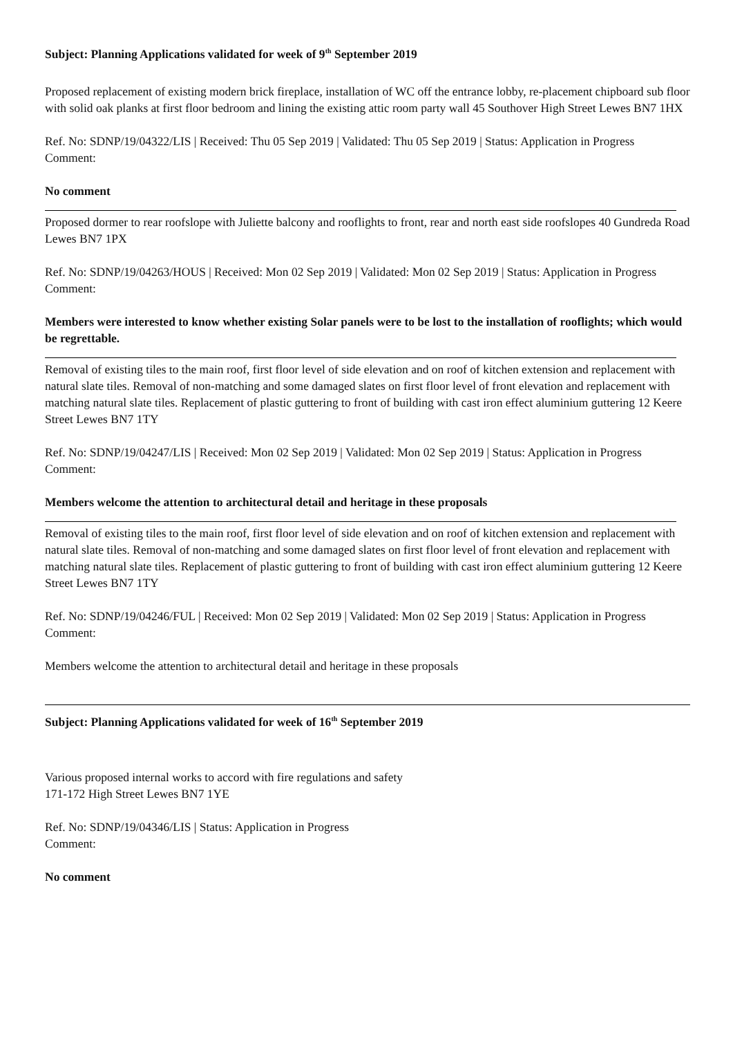Subject: Planning Applications validated for week of 9<sup>th</sup> September 2019
Proposed replacement of existing modern brick fireplace, installation of WC off the entrance lobby, re-placement chipboard sub floor with solid oak planks at first floor bedroom and lining the existing attic room party wall 45 Southover High Street Lewes BN7 1HX
Ref. No: SDNP/19/04322/LIS | Received: Thu 05 Sep 2019 | Validated: Thu 05 Sep 2019 | Status: Application in Progress
Comment:
No comment
Proposed dormer to rear roofslope with Juliette balcony and rooflights to front, rear and north east side roofslopes 40 Gundreda Road Lewes BN7 1PX
Ref. No: SDNP/19/04263/HOUS | Received: Mon 02 Sep 2019 | Validated: Mon 02 Sep 2019 | Status: Application in Progress
Comment:
Members were interested to know whether existing Solar panels were to be lost to the installation of rooflights; which would be regrettable.
Removal of existing tiles to the main roof, first floor level of side elevation and on roof of kitchen extension and replacement with natural slate tiles. Removal of non-matching and some damaged slates on first floor level of front elevation and replacement with matching natural slate tiles. Replacement of plastic guttering to front of building with cast iron effect aluminium guttering 12 Keere Street Lewes BN7 1TY
Ref. No: SDNP/19/04247/LIS | Received: Mon 02 Sep 2019 | Validated: Mon 02 Sep 2019 | Status: Application in Progress
Comment:
Members welcome the attention to architectural detail and heritage in these proposals
Removal of existing tiles to the main roof, first floor level of side elevation and on roof of kitchen extension and replacement with natural slate tiles. Removal of non-matching and some damaged slates on first floor level of front elevation and replacement with matching natural slate tiles. Replacement of plastic guttering to front of building with cast iron effect aluminium guttering 12 Keere Street Lewes BN7 1TY
Ref. No: SDNP/19/04246/FUL | Received: Mon 02 Sep 2019 | Validated: Mon 02 Sep 2019 | Status: Application in Progress
Comment:
Members welcome the attention to architectural detail and heritage in these proposals
Subject: Planning Applications validated for week of 16<sup>th</sup> September 2019
Various proposed internal works to accord with fire regulations and safety
171-172 High Street Lewes BN7 1YE
Ref. No: SDNP/19/04346/LIS | Status: Application in Progress
Comment:
No comment